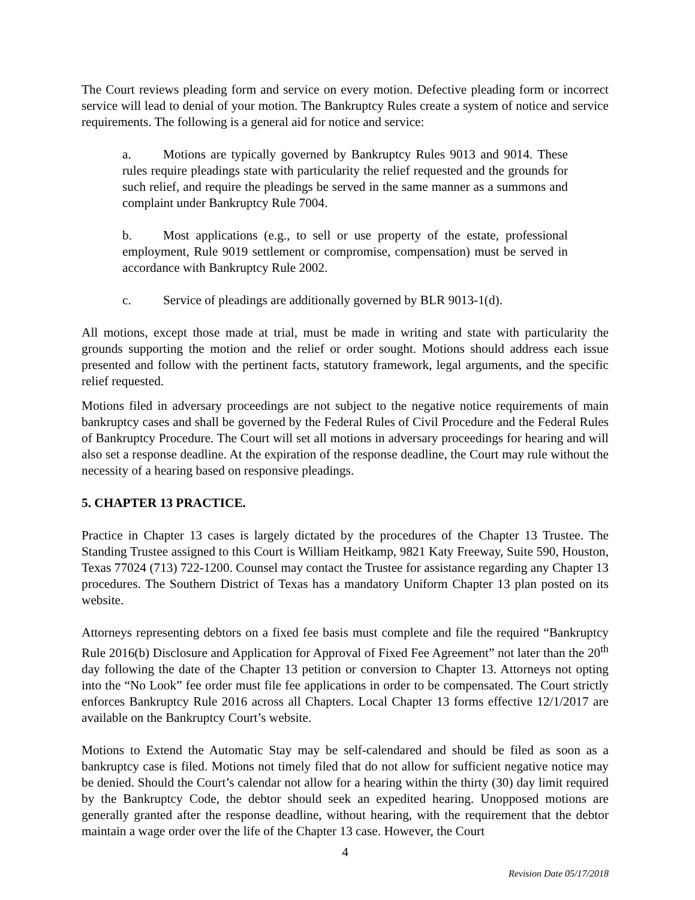The Court reviews pleading form and service on every motion. Defective pleading form or incorrect service will lead to denial of your motion. The Bankruptcy Rules create a system of notice and service requirements. The following is a general aid for notice and service:
a. Motions are typically governed by Bankruptcy Rules 9013 and 9014. These rules require pleadings state with particularity the relief requested and the grounds for such relief, and require the pleadings be served in the same manner as a summons and complaint under Bankruptcy Rule 7004.
b. Most applications (e.g., to sell or use property of the estate, professional employment, Rule 9019 settlement or compromise, compensation) must be served in accordance with Bankruptcy Rule 2002.
c. Service of pleadings are additionally governed by BLR 9013-1(d).
All motions, except those made at trial, must be made in writing and state with particularity the grounds supporting the motion and the relief or order sought. Motions should address each issue presented and follow with the pertinent facts, statutory framework, legal arguments, and the specific relief requested.
Motions filed in adversary proceedings are not subject to the negative notice requirements of main bankruptcy cases and shall be governed by the Federal Rules of Civil Procedure and the Federal Rules of Bankruptcy Procedure. The Court will set all motions in adversary proceedings for hearing and will also set a response deadline. At the expiration of the response deadline, the Court may rule without the necessity of a hearing based on responsive pleadings.
5. CHAPTER 13 PRACTICE.
Practice in Chapter 13 cases is largely dictated by the procedures of the Chapter 13 Trustee. The Standing Trustee assigned to this Court is William Heitkamp, 9821 Katy Freeway, Suite 590, Houston, Texas 77024 (713) 722-1200. Counsel may contact the Trustee for assistance regarding any Chapter 13 procedures. The Southern District of Texas has a mandatory Uniform Chapter 13 plan posted on its website.
Attorneys representing debtors on a fixed fee basis must complete and file the required “Bankruptcy Rule 2016(b) Disclosure and Application for Approval of Fixed Fee Agreement” not later than the 20<sup>th</sup> day following the date of the Chapter 13 petition or conversion to Chapter 13. Attorneys not opting into the “No Look” fee order must file fee applications in order to be compensated. The Court strictly enforces Bankruptcy Rule 2016 across all Chapters. Local Chapter 13 forms effective 12/1/2017 are available on the Bankruptcy Court’s website.
Motions to Extend the Automatic Stay may be self-calendared and should be filed as soon as a bankruptcy case is filed. Motions not timely filed that do not allow for sufficient negative notice may be denied. Should the Court’s calendar not allow for a hearing within the thirty (30) day limit required by the Bankruptcy Code, the debtor should seek an expedited hearing. Unopposed motions are generally granted after the response deadline, without hearing, with the requirement that the debtor maintain a wage order over the life of the Chapter 13 case. However, the Court
4
Revision Date 05/17/2018